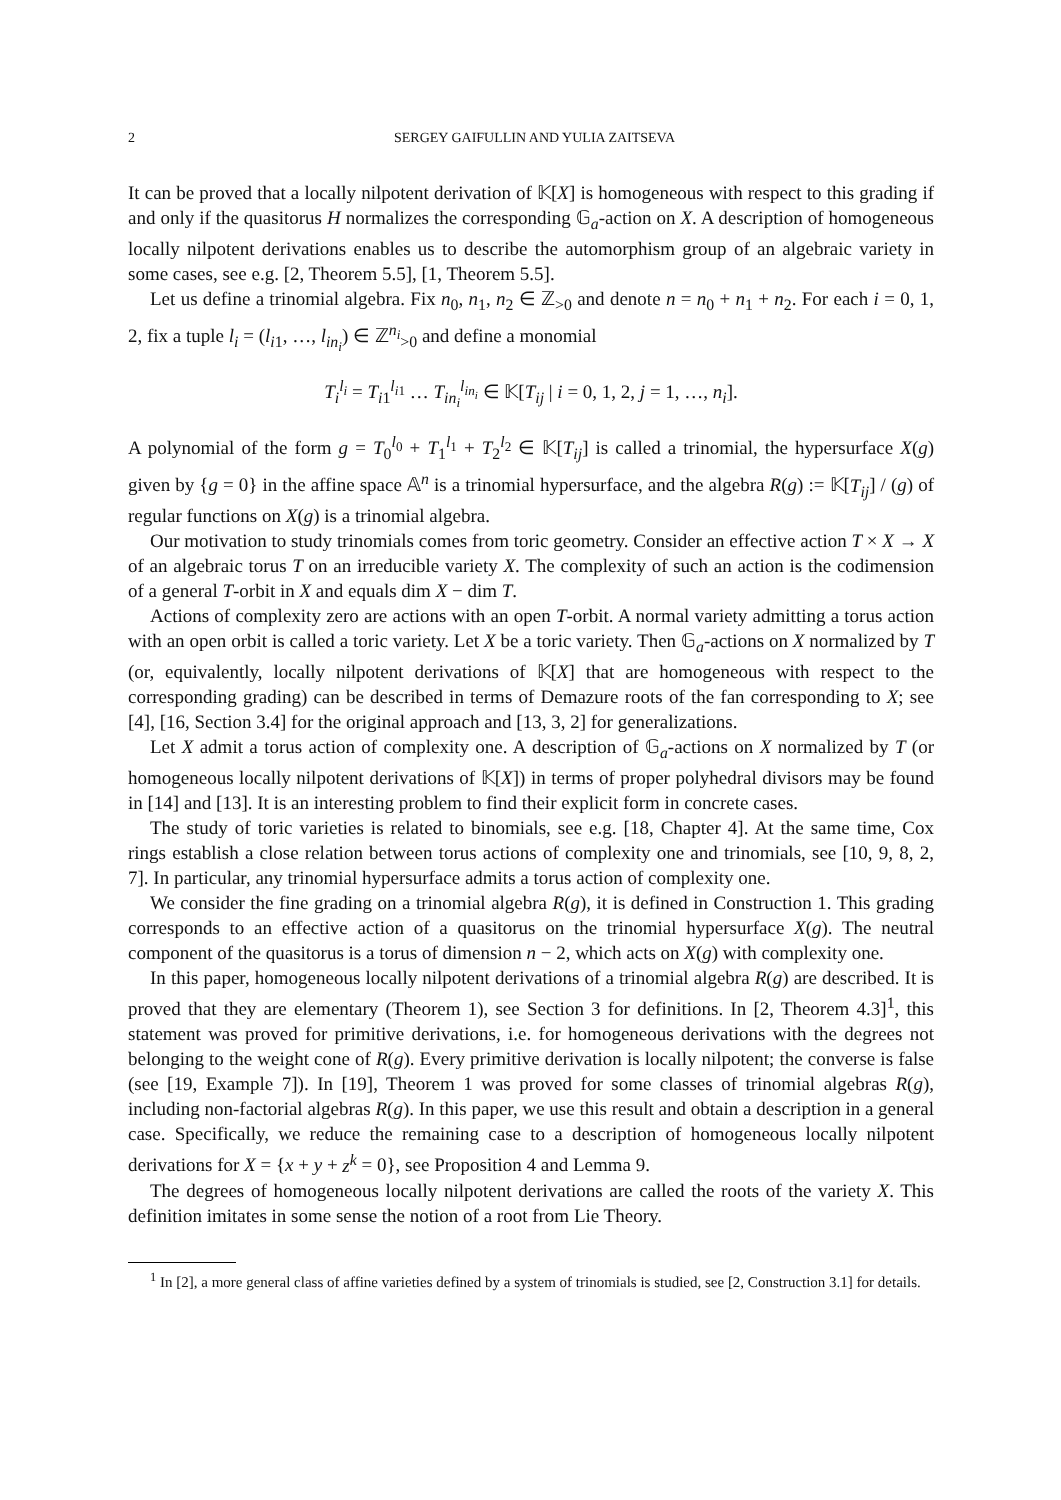2 SERGEY GAIFULLIN AND YULIA ZAITSEVA
It can be proved that a locally nilpotent derivation of 𝕂[X] is homogeneous with respect to this grading if and only if the quasitorus H normalizes the corresponding 𝔾<sub>a</sub>-action on X. A description of homogeneous locally nilpotent derivations enables us to describe the automorphism group of an algebraic variety in some cases, see e.g. [2, Theorem 5.5], [1, Theorem 5.5].
Let us define a trinomial algebra. Fix n<sub>0</sub>, n<sub>1</sub>, n<sub>2</sub> ∈ ℤ<sub>>0</sub> and denote n = n<sub>0</sub> + n<sub>1</sub> + n<sub>2</sub>. For each i = 0, 1, 2, fix a tuple l<sub>i</sub> = (l<sub>i1</sub>, …, l<sub>in<sub>i</sub></sub>) ∈ ℤ<sup>n<sub>i</sub></sup><sub>>0</sub> and define a monomial
T<sub>i</sub><sup>l<sub>i</sub></sup> = T<sub>i1</sub><sup>l<sub>i1</sub></sup> … T<sub>in<sub>i</sub></sub><sup>l<sub>in<sub>i</sub></sub></sup> ∈ 𝕂[T<sub>ij</sub> | i = 0, 1, 2, j = 1, …, n<sub>i</sub>].
A polynomial of the form g = T<sub>0</sub><sup>l<sub>0</sub></sup> + T<sub>1</sub><sup>l<sub>1</sub></sup> + T<sub>2</sub><sup>l<sub>2</sub></sup> ∈ 𝕂[T<sub>ij</sub>] is called a trinomial, the hypersurface X(g) given by {g = 0} in the affine space 𝔸<sup>n</sup> is a trinomial hypersurface, and the algebra R(g) := 𝕂[T<sub>ij</sub>] / (g) of regular functions on X(g) is a trinomial algebra.
Our motivation to study trinomials comes from toric geometry. Consider an effective action T × X → X of an algebraic torus T on an irreducible variety X. The complexity of such an action is the codimension of a general T-orbit in X and equals dim X − dim T.
Actions of complexity zero are actions with an open T-orbit. A normal variety admitting a torus action with an open orbit is called a toric variety. Let X be a toric variety. Then 𝔾<sub>a</sub>-actions on X normalized by T (or, equivalently, locally nilpotent derivations of 𝕂[X] that are homogeneous with respect to the corresponding grading) can be described in terms of Demazure roots of the fan corresponding to X; see [4], [16, Section 3.4] for the original approach and [13, 3, 2] for generalizations.
Let X admit a torus action of complexity one. A description of 𝔾<sub>a</sub>-actions on X normalized by T (or homogeneous locally nilpotent derivations of 𝕂[X]) in terms of proper polyhedral divisors may be found in [14] and [13]. It is an interesting problem to find their explicit form in concrete cases.
The study of toric varieties is related to binomials, see e.g. [18, Chapter 4]. At the same time, Cox rings establish a close relation between torus actions of complexity one and trinomials, see [10, 9, 8, 2, 7]. In particular, any trinomial hypersurface admits a torus action of complexity one.
We consider the fine grading on a trinomial algebra R(g), it is defined in Construction 1. This grading corresponds to an effective action of a quasitorus on the trinomial hypersurface X(g). The neutral component of the quasitorus is a torus of dimension n − 2, which acts on X(g) with complexity one.
In this paper, homogeneous locally nilpotent derivations of a trinomial algebra R(g) are described. It is proved that they are elementary (Theorem 1), see Section 3 for definitions. In [2, Theorem 4.3]<sup>1</sup>, this statement was proved for primitive derivations, i.e. for homogeneous derivations with the degrees not belonging to the weight cone of R(g). Every primitive derivation is locally nilpotent; the converse is false (see [19, Example 7]). In [19], Theorem 1 was proved for some classes of trinomial algebras R(g), including non-factorial algebras R(g). In this paper, we use this result and obtain a description in a general case. Specifically, we reduce the remaining case to a description of homogeneous locally nilpotent derivations for X = {x + y + z<sup>k</sup> = 0}, see Proposition 4 and Lemma 9.
The degrees of homogeneous locally nilpotent derivations are called the roots of the variety X. This definition imitates in some sense the notion of a root from Lie Theory.
<sup>1</sup> In [2], a more general class of affine varieties defined by a system of trinomials is studied, see [2, Construction 3.1] for details.